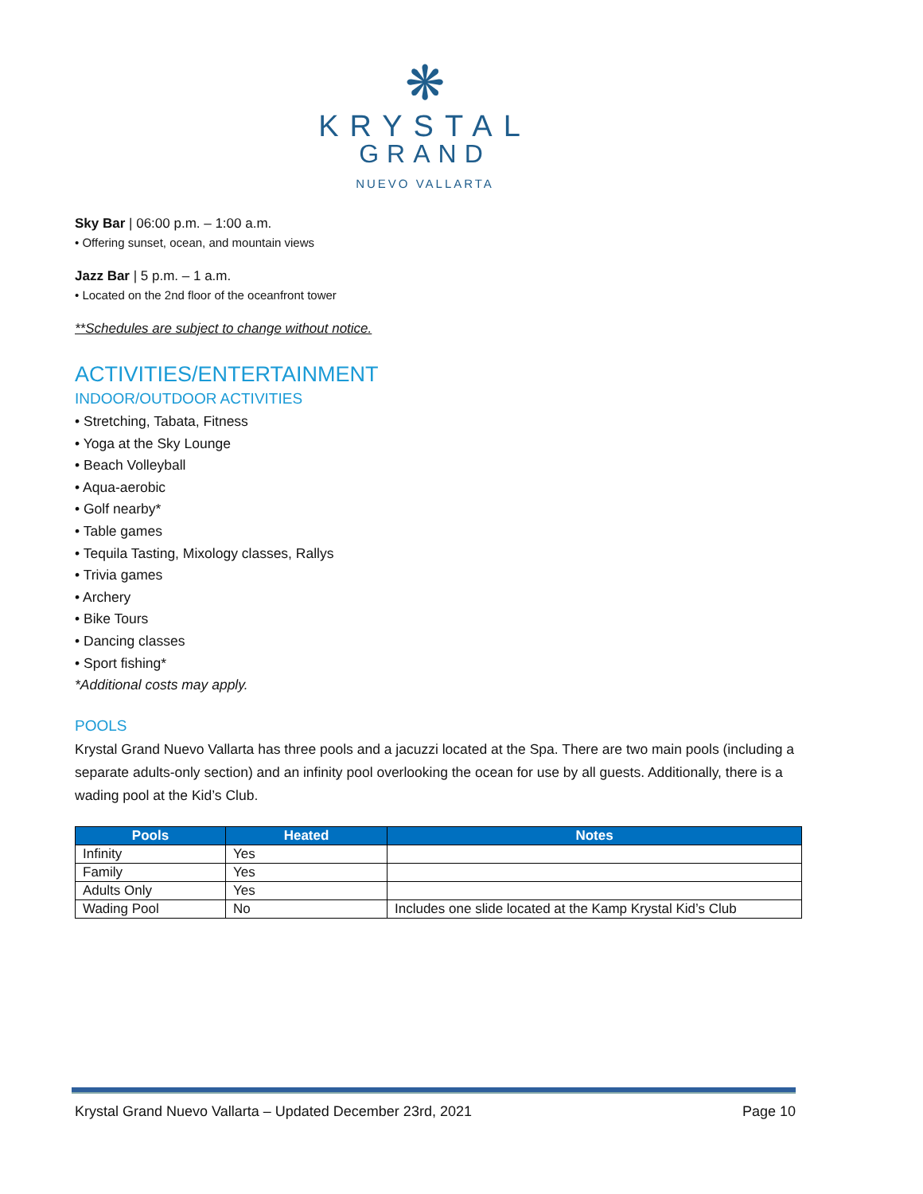❋
KRYSTAL
GRAND
NUEVO VALLARTA
Sky Bar | 06:00 p.m. – 1:00 a.m.
• Offering sunset, ocean, and mountain views
Jazz Bar | 5 p.m. – 1 a.m.
• Located on the 2nd floor of the oceanfront tower
**Schedules are subject to change without notice.
ACTIVITIES/ENTERTAINMENT
INDOOR/OUTDOOR ACTIVITIES
• Stretching, Tabata, Fitness
• Yoga at the Sky Lounge
• Beach Volleyball
• Aqua-aerobic
• Golf nearby*
• Table games
• Tequila Tasting, Mixology classes, Rallys
• Trivia games
• Archery
• Bike Tours
• Dancing classes
• Sport fishing*
*Additional costs may apply.
POOLS
Krystal Grand Nuevo Vallarta has three pools and a jacuzzi located at the Spa. There are two main pools (including a separate adults-only section) and an infinity pool overlooking the ocean for use by all guests. Additionally, there is a wading pool at the Kid’s Club.
| Pools | Heated | Notes |
| --- | --- | --- |
| Infinity | Yes | |
| Family | Yes | |
| Adults Only | Yes | |
| Wading Pool | No | Includes one slide located at the Kamp Krystal Kid’s Club |
Krystal Grand Nuevo Vallarta – Updated December 23rd, 2021 Page 10